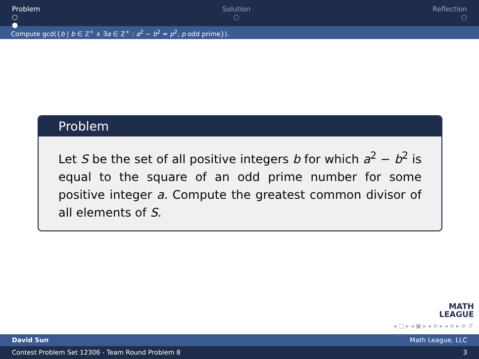Problem
○
●
Solution
○
Reflection
○
Compute gcd({b | b ∈ ℤ<sup>+</sup> ∧ ∃a ∈ ℤ<sup>+</sup> : a<sup>2</sup> − b<sup>2</sup> = p<sup>2</sup>, p odd prime}).
Problem
Let S be the set of all positive integers b for which a<sup>2</sup> − b<sup>2</sup> is equal to the square of an odd prime number for some positive integer a. Compute the greatest common divisor of all elements of S.
MATH
LEAGUE
◂ □ ▸ ◂ ▣ ▸ ◂ ≡ ▸ ◂ ≡ ▸ ≡ ↺
David Sun Math League, LLC
Contest Problem Set 12306 - Team Round Problem 8 3